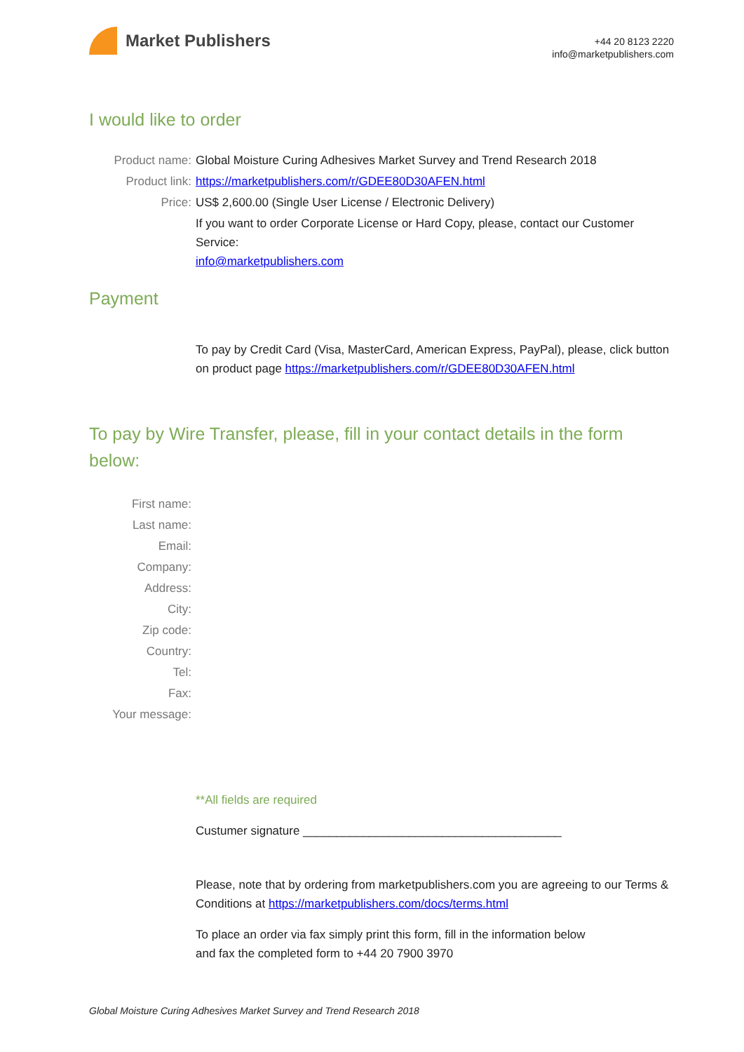Market Publishers
+44 20 8123 2220
info@marketpublishers.com
I would like to order
Product name: Global Moisture Curing Adhesives Market Survey and Trend Research 2018
Product link: https://marketpublishers.com/r/GDEE80D30AFEN.html
Price: US$ 2,600.00 (Single User License / Electronic Delivery)
If you want to order Corporate License or Hard Copy, please, contact our Customer Service:
info@marketpublishers.com
Payment
To pay by Credit Card (Visa, MasterCard, American Express, PayPal), please, click button on product page https://marketpublishers.com/r/GDEE80D30AFEN.html
To pay by Wire Transfer, please, fill in your contact details in the form below:
First name:
Last name:
Email:
Company:
Address:
City:
Zip code:
Country:
Tel:
Fax:
Your message:
**All fields are required
Custumer signature _______________________________________
Please, note that by ordering from marketpublishers.com you are agreeing to our Terms & Conditions at https://marketpublishers.com/docs/terms.html
To place an order via fax simply print this form, fill in the information below
and fax the completed form to +44 20 7900 3970
Global Moisture Curing Adhesives Market Survey and Trend Research 2018